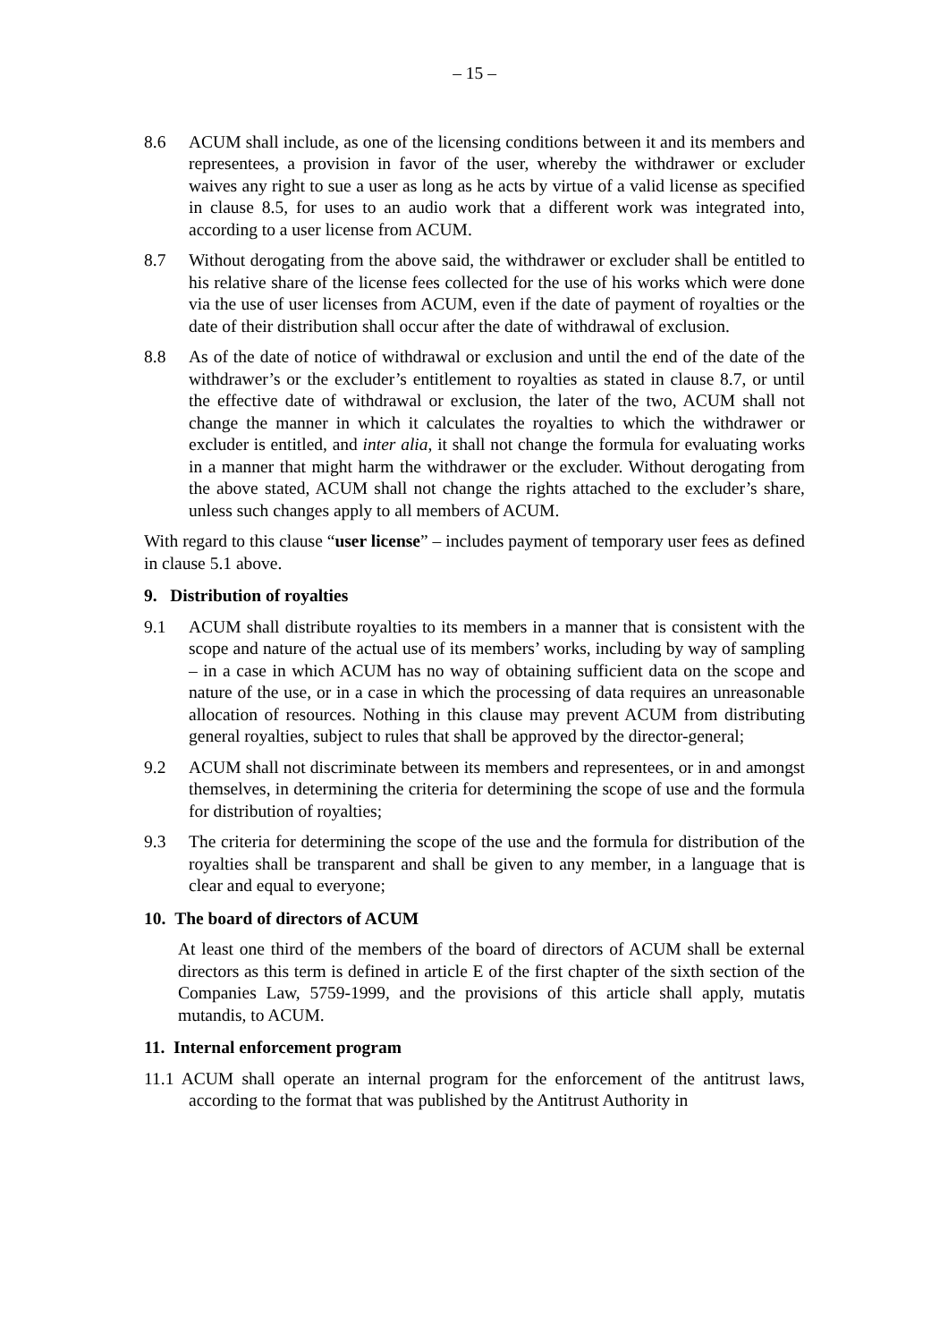– 15 –
8.6 ACUM shall include, as one of the licensing conditions between it and its members and representees, a provision in favor of the user, whereby the withdrawer or excluder waives any right to sue a user as long as he acts by virtue of a valid license as specified in clause 8.5, for uses to an audio work that a different work was integrated into, according to a user license from ACUM.
8.7 Without derogating from the above said, the withdrawer or excluder shall be entitled to his relative share of the license fees collected for the use of his works which were done via the use of user licenses from ACUM, even if the date of payment of royalties or the date of their distribution shall occur after the date of withdrawal of exclusion.
8.8 As of the date of notice of withdrawal or exclusion and until the end of the date of the withdrawer’s or the excluder’s entitlement to royalties as stated in clause 8.7, or until the effective date of withdrawal or exclusion, the later of the two, ACUM shall not change the manner in which it calculates the royalties to which the withdrawer or excluder is entitled, and inter alia, it shall not change the formula for evaluating works in a manner that might harm the withdrawer or the excluder. Without derogating from the above stated, ACUM shall not change the rights attached to the excluder’s share, unless such changes apply to all members of ACUM.
With regard to this clause “user license” – includes payment of temporary user fees as defined in clause 5.1 above.
9. Distribution of royalties
9.1 ACUM shall distribute royalties to its members in a manner that is consistent with the scope and nature of the actual use of its members’ works, including by way of sampling – in a case in which ACUM has no way of obtaining sufficient data on the scope and nature of the use, or in a case in which the processing of data requires an unreasonable allocation of resources. Nothing in this clause may prevent ACUM from distributing general royalties, subject to rules that shall be approved by the director-general;
9.2 ACUM shall not discriminate between its members and representees, or in and amongst themselves, in determining the criteria for determining the scope of use and the formula for distribution of royalties;
9.3 The criteria for determining the scope of the use and the formula for distribution of the royalties shall be transparent and shall be given to any member, in a language that is clear and equal to everyone;
10. The board of directors of ACUM
At least one third of the members of the board of directors of ACUM shall be external directors as this term is defined in article E of the first chapter of the sixth section of the Companies Law, 5759-1999, and the provisions of this article shall apply, mutatis mutandis, to ACUM.
11. Internal enforcement program
11.1 ACUM shall operate an internal program for the enforcement of the antitrust laws, according to the format that was published by the Antitrust Authority in